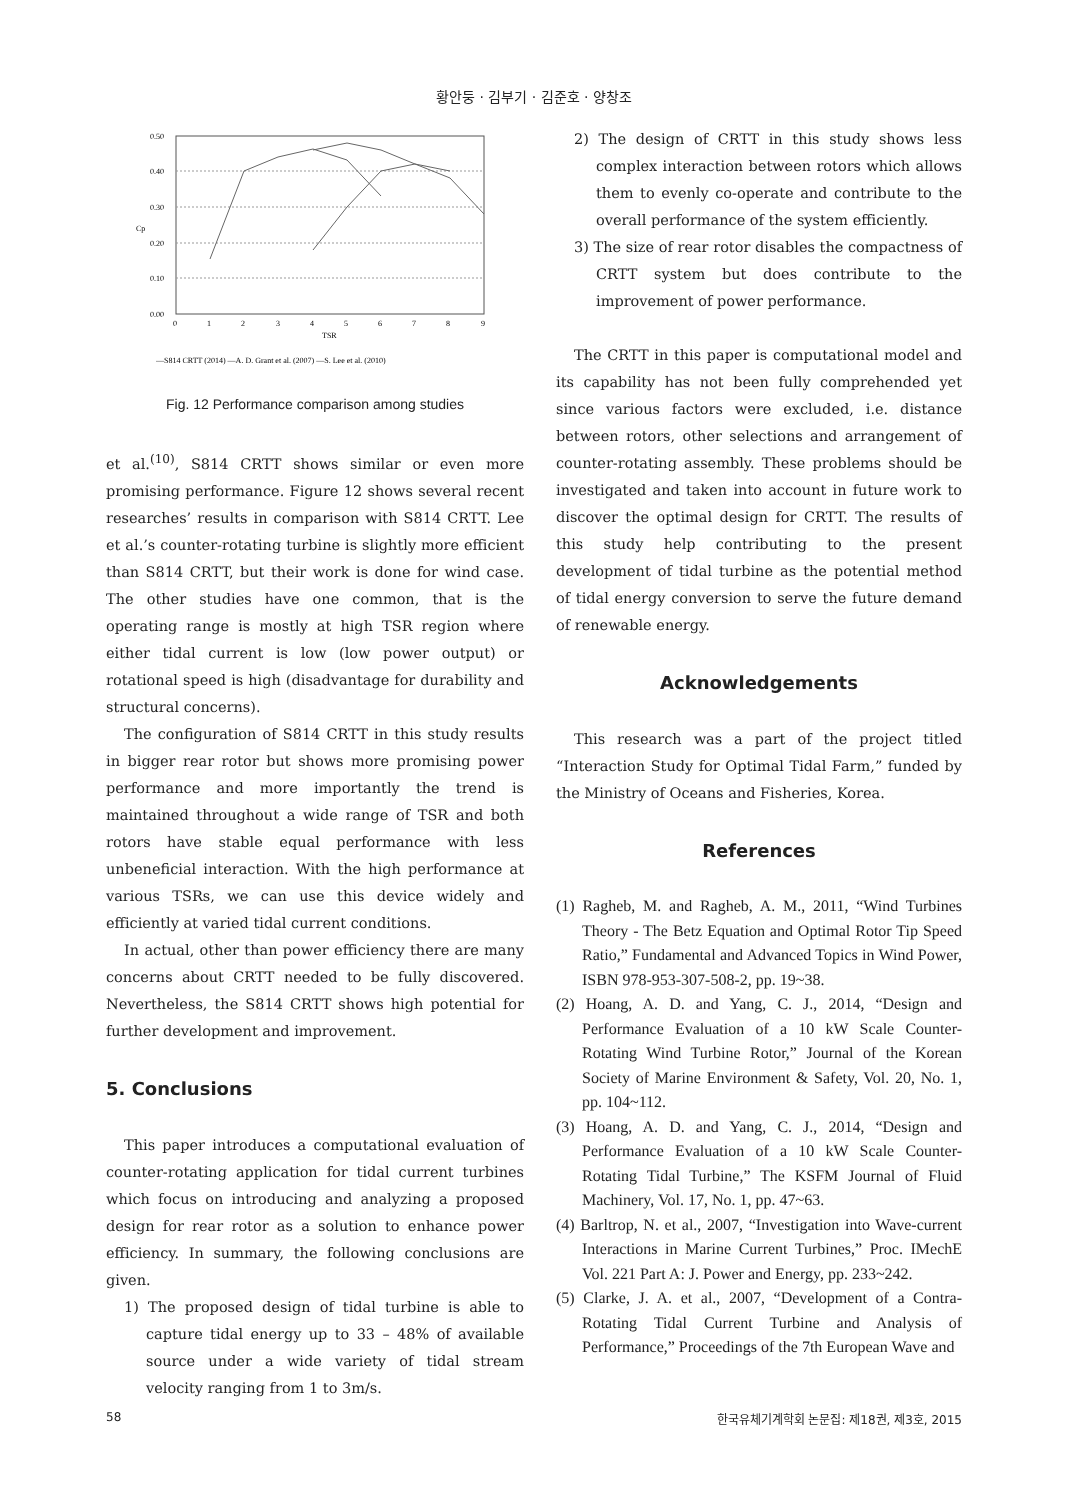황안둥 · 김부기 · 김준호 · 양창조
0.50
0.40
0.30
0.20
0.10
0.00
0
1
2
3
4
5
6
7
8
9
TSR
Cp
—S814 CRTT (2014) —A. D. Grant et al. (2007) —S. Lee et al. (2010)
Fig. 12 Performance comparison among studies
et al.<sup>(10)</sup>, S814 CRTT shows similar or even more promising performance. Figure 12 shows several recent researches’ results in comparison with S814 CRTT. Lee et al.’s counter-rotating turbine is slightly more efficient than S814 CRTT, but their work is done for wind case. The other studies have one common, that is the operating range is mostly at high TSR region where either tidal current is low (low power output) or rotational speed is high (disadvantage for durability and structural concerns).
The configuration of S814 CRTT in this study results in bigger rear rotor but shows more promising power performance and more importantly the trend is maintained throughout a wide range of TSR and both rotors have stable equal performance with less unbeneficial interaction. With the high performance at various TSRs, we can use this device widely and efficiently at varied tidal current conditions.
In actual, other than power efficiency there are many concerns about CRTT needed to be fully discovered. Nevertheless, the S814 CRTT shows high potential for further development and improvement.
5. Conclusions
This paper introduces a computational evaluation of counter-rotating application for tidal current turbines which focus on introducing and analyzing a proposed design for rear rotor as a solution to enhance power efficiency. In summary, the following conclusions are given.
1) The proposed design of tidal turbine is able to capture tidal energy up to 33 – 48% of available source under a wide variety of tidal stream velocity ranging from 1 to 3m/s.
2) The design of CRTT in this study shows less complex interaction between rotors which allows them to evenly co-operate and contribute to the overall performance of the system efficiently.
3) The size of rear rotor disables the compactness of CRTT system but does contribute to the improvement of power performance.
The CRTT in this paper is computational model and its capability has not been fully comprehended yet since various factors were excluded, i.e. distance between rotors, other selections and arrangement of counter-rotating assembly. These problems should be investigated and taken into account in future work to discover the optimal design for CRTT. The results of this study help contributing to the present development of tidal turbine as the potential method of tidal energy conversion to serve the future demand of renewable energy.
Acknowledgements
This research was a part of the project titled “Interaction Study for Optimal Tidal Farm,” funded by the Ministry of Oceans and Fisheries, Korea.
References
(1) Ragheb, M. and Ragheb, A. M., 2011, “Wind Turbines Theory - The Betz Equation and Optimal Rotor Tip Speed Ratio,” Fundamental and Advanced Topics in Wind Power, ISBN 978-953-307-508-2, pp. 19~38.
(2) Hoang, A. D. and Yang, C. J., 2014, “Design and Performance Evaluation of a 10 kW Scale Counter-Rotating Wind Turbine Rotor,” Journal of the Korean Society of Marine Environment & Safety, Vol. 20, No. 1, pp. 104~112.
(3) Hoang, A. D. and Yang, C. J., 2014, “Design and Performance Evaluation of a 10 kW Scale Counter-Rotating Tidal Turbine,” The KSFM Journal of Fluid Machinery, Vol. 17, No. 1, pp. 47~63.
(4) Barltrop, N. et al., 2007, “Investigation into Wave-current Interactions in Marine Current Turbines,” Proc. IMechE Vol. 221 Part A: J. Power and Energy, pp. 233~242.
(5) Clarke, J. A. et al., 2007, “Development of a Contra-Rotating Tidal Current Turbine and Analysis of Performance,” Proceedings of the 7th European Wave and
58 한국유체기계학회 논문집: 제18권, 제3호, 2015